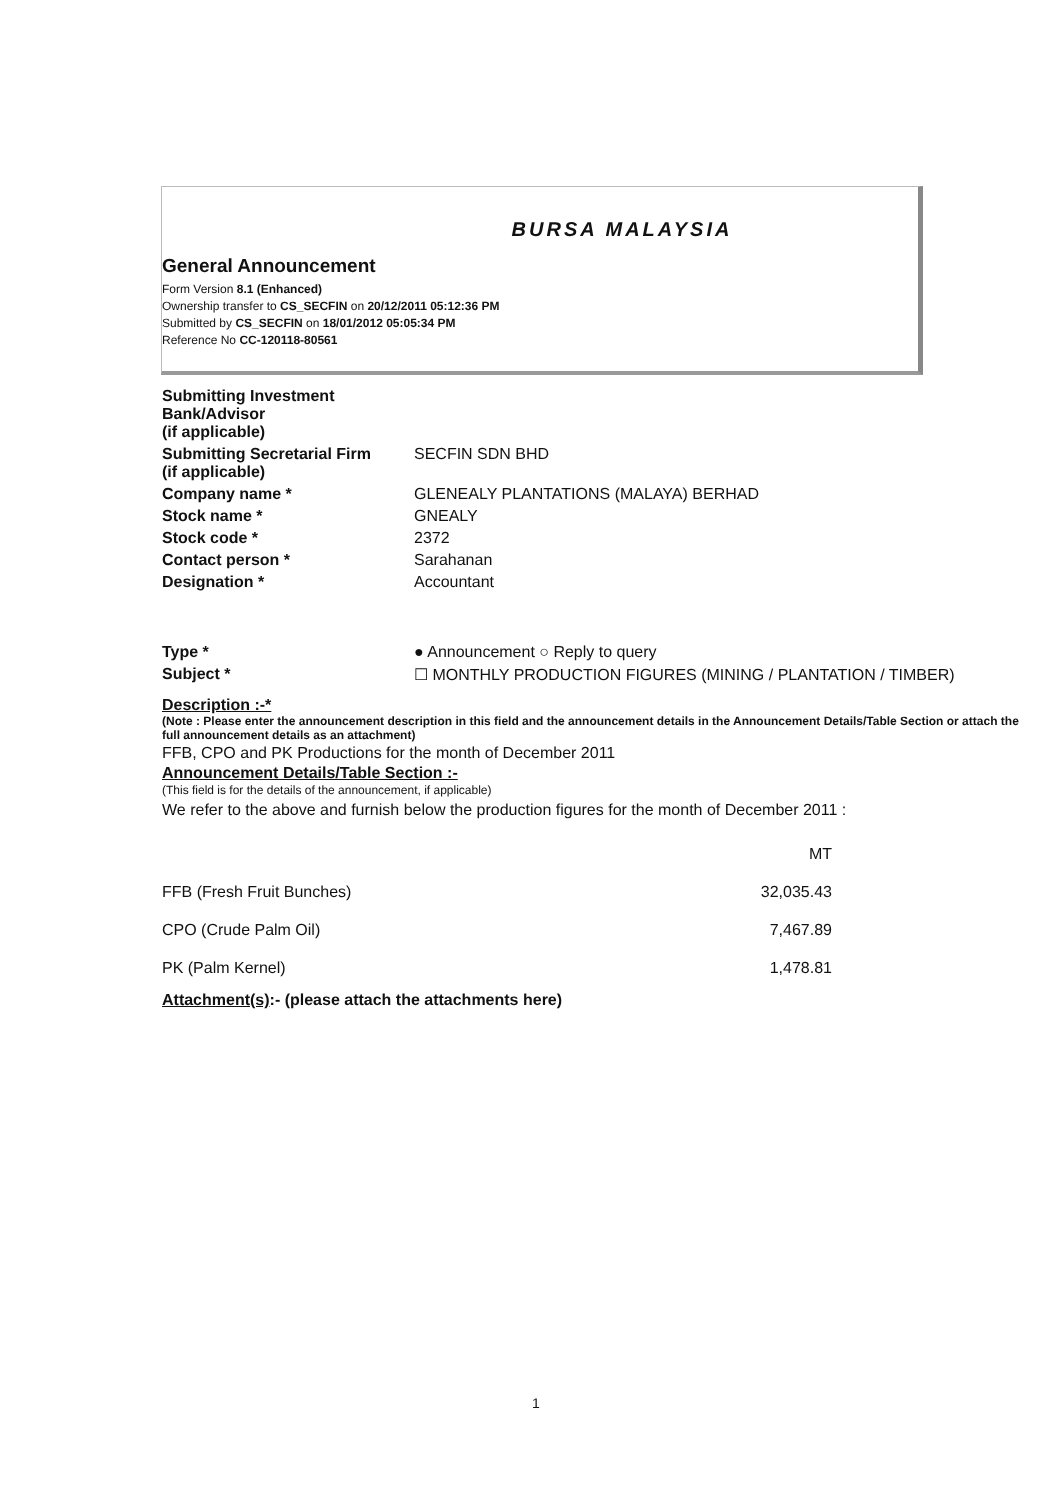BURSA MALAYSIA
General Announcement
Form Version 8.1 (Enhanced)
Ownership transfer to CS_SECFIN on 20/12/2011 05:12:36 PM
Submitted by CS_SECFIN on 18/01/2012 05:05:34 PM
Reference No CC-120118-80561
| Submitting Investment Bank/Advisor (if applicable) | |
| Submitting Secretarial Firm (if applicable) | SECFIN SDN BHD |
| Company name * | GLENEALY PLANTATIONS (MALAYA) BERHAD |
| Stock name * | GNEALY |
| Stock code * | 2372 |
| Contact person * | Sarahanan |
| Designation * | Accountant |
| Type * | ● Announcement ○ Reply to query |
| Subject * | ☐ MONTHLY PRODUCTION FIGURES (MINING / PLANTATION / TIMBER) |
Description :-*
(Note : Please enter the announcement description in this field and the announcement details in the Announcement Details/Table Section or attach the full announcement details as an attachment)
FFB, CPO and PK Productions for the month of December 2011
Announcement Details/Table Section :-
(This field is for the details of the announcement, if applicable)
We refer to the above and furnish below the production figures for the month of December 2011 :
| | MT |
| FFB (Fresh Fruit Bunches) | 32,035.43 |
| CPO (Crude Palm Oil) | 7,467.89 |
| PK (Palm Kernel) | 1,478.81 |
Attachment(s):- (please attach the attachments here)
1